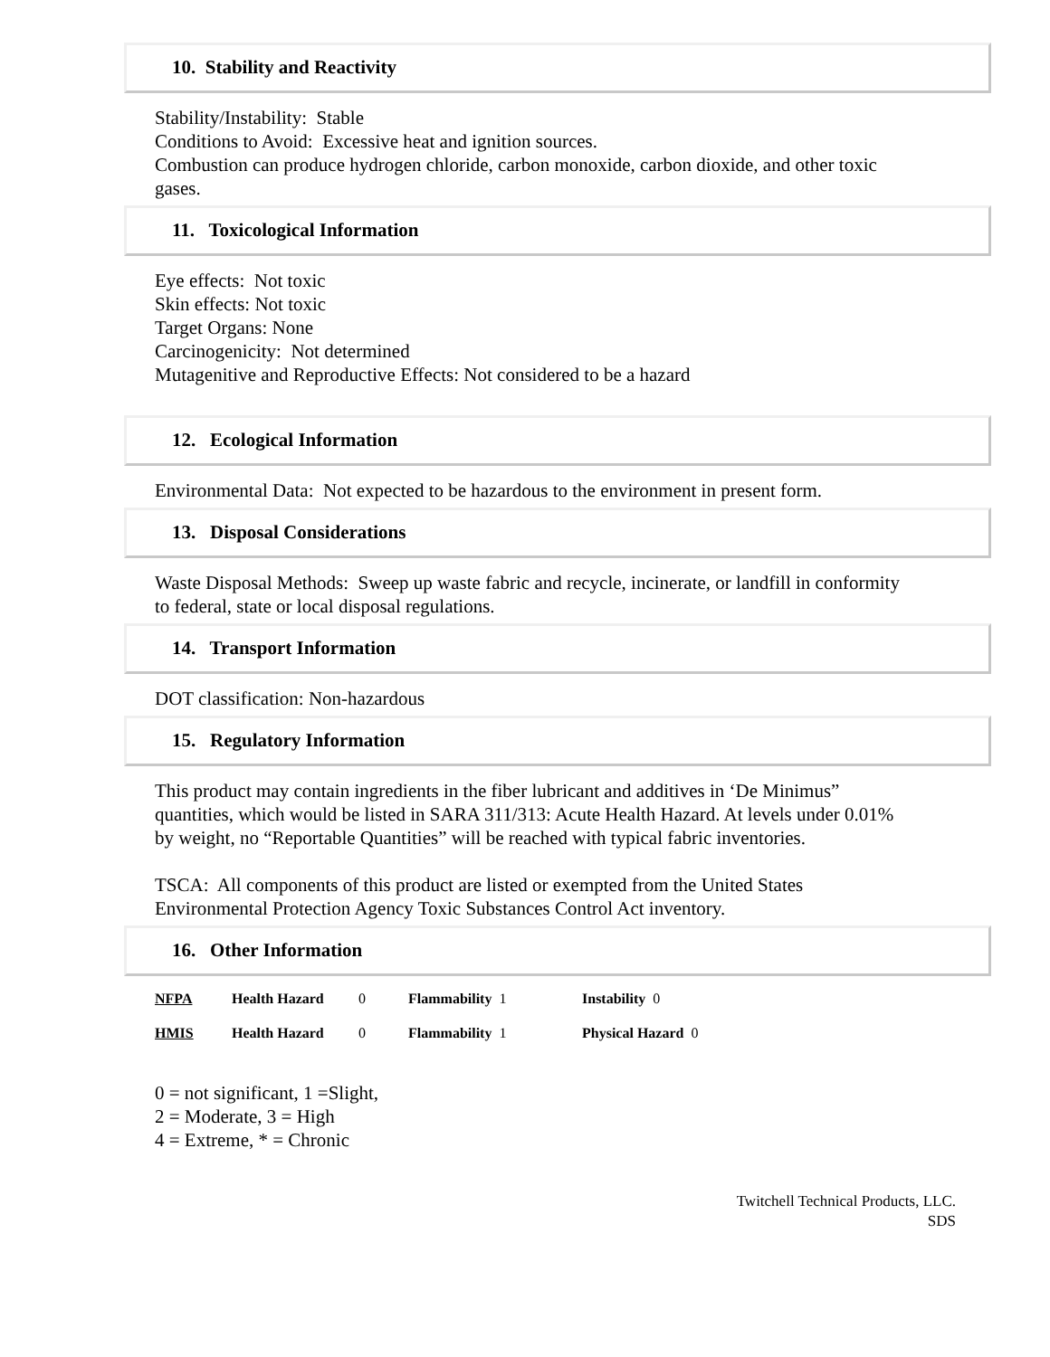10. Stability and Reactivity
Stability/Instability: Stable
Conditions to Avoid: Excessive heat and ignition sources.
Combustion can produce hydrogen chloride, carbon monoxide, carbon dioxide, and other toxic gases.
11. Toxicological Information
Eye effects: Not toxic
Skin effects: Not toxic
Target Organs: None
Carcinogenicity: Not determined
Mutagenitive and Reproductive Effects: Not considered to be a hazard
12. Ecological Information
Environmental Data: Not expected to be hazardous to the environment in present form.
13. Disposal Considerations
Waste Disposal Methods: Sweep up waste fabric and recycle, incinerate, or landfill in conformity to federal, state or local disposal regulations.
14. Transport Information
DOT classification: Non-hazardous
15. Regulatory Information
This product may contain ingredients in the fiber lubricant and additives in ‘De Minimus” quantities, which would be listed in SARA 311/313: Acute Health Hazard. At levels under 0.01% by weight, no “Reportable Quantities” will be reached with typical fabric inventories.
TSCA: All components of this product are listed or exempted from the United States Environmental Protection Agency Toxic Substances Control Act inventory.
16. Other Information
| NFPA | Health Hazard | 0 | Flammability 1 | Instability 0 |
| HMIS | Health Hazard | 0 | Flammability 1 | Physical Hazard 0 |
0 = not significant, 1 =Slight,
2 = Moderate, 3 = High
4 = Extreme, * = Chronic
Twitchell Technical Products, LLC.
SDS